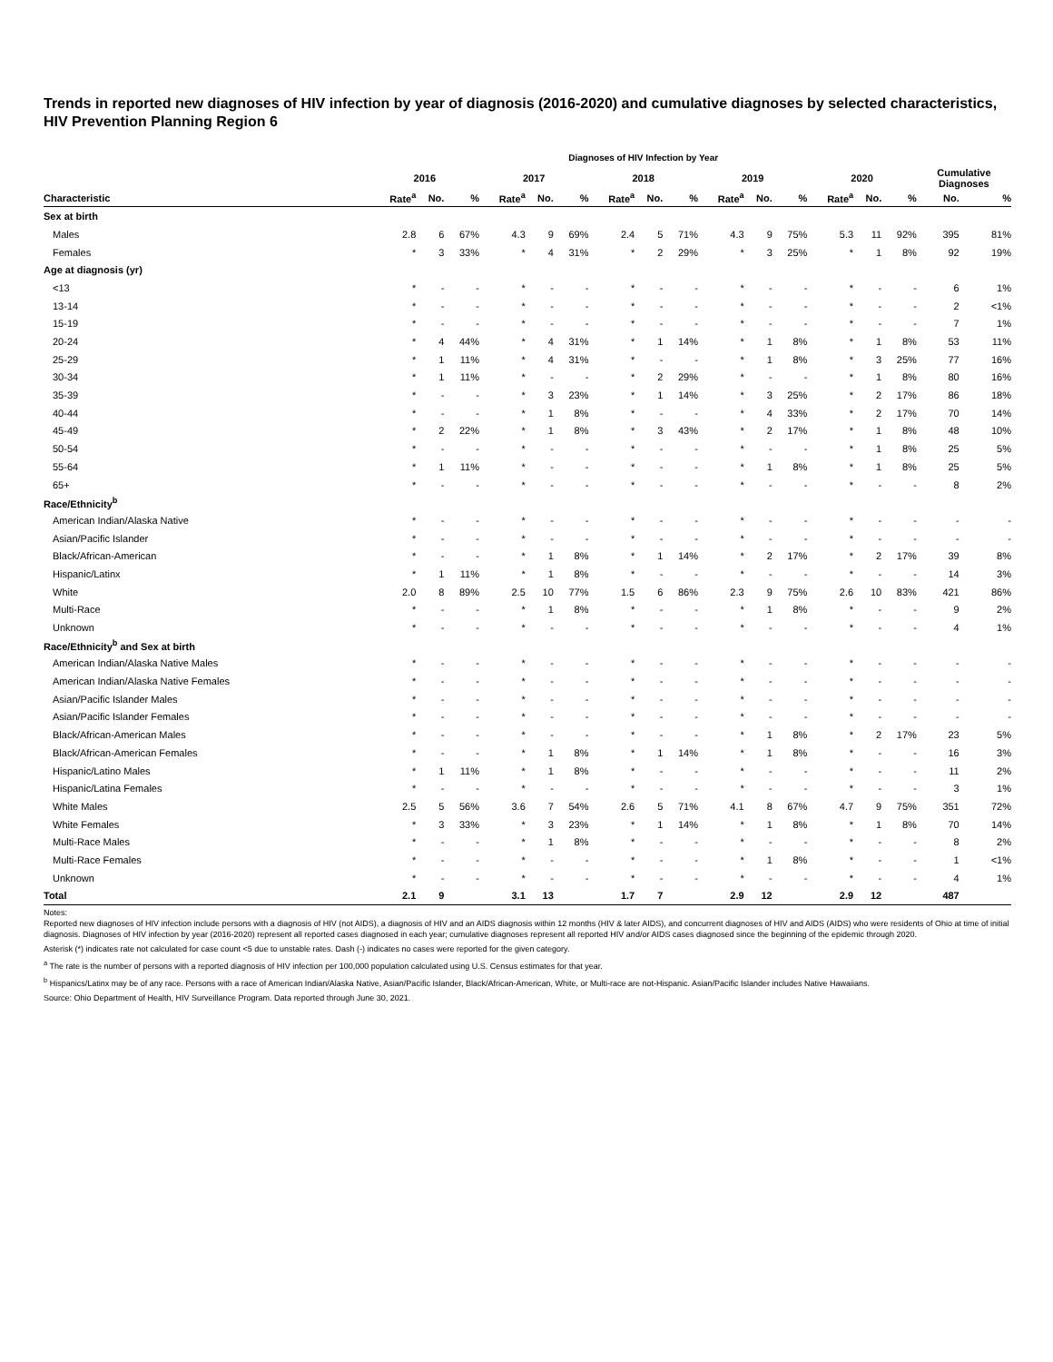Trends in reported new diagnoses of HIV infection by year of diagnosis (2016-2020) and cumulative diagnoses by selected characteristics, HIV Prevention Planning Region 6
| | Diagnoses of HIV Infection by Year | | | | | | | | | | | | | | | | |
| --- | --- | --- | --- | --- | --- | --- | --- | --- | --- | --- | --- | --- | --- | --- | --- | --- | --- |
| | 2016 | | | 2017 | | | 2018 | | | 2019 | | | 2020 | | | Cumulative Diagnoses | |
| Characteristic | Rate<sup>a</sup> | No. | % | Rate<sup>a</sup> | No. | % | Rate<sup>a</sup> | No. | % | Rate<sup>a</sup> | No. | % | Rate<sup>a</sup> | No. | % | No. | % |
| Sex at birth | | | | | | | | | | | | | | | | | |
| Males | 2.8 | 6 | 67% | 4.3 | 9 | 69% | 2.4 | 5 | 71% | 4.3 | 9 | 75% | 5.3 | 11 | 92% | 395 | 81% |
| Females | * | 3 | 33% | * | 4 | 31% | * | 2 | 29% | * | 3 | 25% | * | 1 | 8% | 92 | 19% |
| Age at diagnosis (yr) | | | | | | | | | | | | | | | | | |
| <13 | * | - | - | * | - | - | * | - | - | * | - | - | * | - | - | 6 | 1% |
| 13-14 | * | - | - | * | - | - | * | - | - | * | - | - | * | - | - | 2 | <1% |
| 15-19 | * | - | - | * | - | - | * | - | - | * | - | - | * | - | - | 7 | 1% |
| 20-24 | * | 4 | 44% | * | 4 | 31% | * | 1 | 14% | * | 1 | 8% | * | 1 | 8% | 53 | 11% |
| 25-29 | * | 1 | 11% | * | 4 | 31% | * | - | - | * | 1 | 8% | * | 3 | 25% | 77 | 16% |
| 30-34 | * | 1 | 11% | * | - | - | * | 2 | 29% | * | - | - | * | 1 | 8% | 80 | 16% |
| 35-39 | * | - | - | * | 3 | 23% | * | 1 | 14% | * | 3 | 25% | * | 2 | 17% | 86 | 18% |
| 40-44 | * | - | - | * | 1 | 8% | * | - | - | * | 4 | 33% | * | 2 | 17% | 70 | 14% |
| 45-49 | * | 2 | 22% | * | 1 | 8% | * | 3 | 43% | * | 2 | 17% | * | 1 | 8% | 48 | 10% |
| 50-54 | * | - | - | * | - | - | * | - | - | * | - | - | * | 1 | 8% | 25 | 5% |
| 55-64 | * | 1 | 11% | * | - | - | * | - | - | * | 1 | 8% | * | 1 | 8% | 25 | 5% |
| 65+ | * | - | - | * | - | - | * | - | - | * | - | - | * | - | - | 8 | 2% |
| Race/Ethnicity<sup>b</sup> | | | | | | | | | | | | | | | | | |
| American Indian/Alaska Native | * | - | - | * | - | - | * | - | - | * | - | - | * | - | - | - | - |
| Asian/Pacific Islander | * | - | - | * | - | - | * | - | - | * | - | - | * | - | - | - | - |
| Black/African-American | * | - | - | * | 1 | 8% | * | 1 | 14% | * | 2 | 17% | * | 2 | 17% | 39 | 8% |
| Hispanic/Latinx | * | 1 | 11% | * | 1 | 8% | * | - | - | * | - | - | * | - | - | 14 | 3% |
| White | 2.0 | 8 | 89% | 2.5 | 10 | 77% | 1.5 | 6 | 86% | 2.3 | 9 | 75% | 2.6 | 10 | 83% | 421 | 86% |
| Multi-Race | * | - | - | * | 1 | 8% | * | - | - | * | 1 | 8% | * | - | - | 9 | 2% |
| Unknown | * | - | - | * | - | - | * | - | - | * | - | - | * | - | - | 4 | 1% |
| Race/Ethnicity<sup>b</sup> and Sex at birth | | | | | | | | | | | | | | | | | |
| American Indian/Alaska Native Males | * | - | - | * | - | - | * | - | - | * | - | - | * | - | - | - | - |
| American Indian/Alaska Native Females | * | - | - | * | - | - | * | - | - | * | - | - | * | - | - | - | - |
| Asian/Pacific Islander Males | * | - | - | * | - | - | * | - | - | * | - | - | * | - | - | - | - |
| Asian/Pacific Islander Females | * | - | - | * | - | - | * | - | - | * | - | - | * | - | - | - | - |
| Black/African-American Males | * | - | - | * | - | - | * | - | - | * | 1 | 8% | * | 2 | 17% | 23 | 5% |
| Black/African-American Females | * | - | - | * | 1 | 8% | * | 1 | 14% | * | 1 | 8% | * | - | - | 16 | 3% |
| Hispanic/Latino Males | * | 1 | 11% | * | 1 | 8% | * | - | - | * | - | - | * | - | - | 11 | 2% |
| Hispanic/Latina Females | * | - | - | * | - | - | * | - | - | * | - | - | * | - | - | 3 | 1% |
| White Males | 2.5 | 5 | 56% | 3.6 | 7 | 54% | 2.6 | 5 | 71% | 4.1 | 8 | 67% | 4.7 | 9 | 75% | 351 | 72% |
| White Females | * | 3 | 33% | * | 3 | 23% | * | 1 | 14% | * | 1 | 8% | * | 1 | 8% | 70 | 14% |
| Multi-Race Males | * | - | - | * | 1 | 8% | * | - | - | * | - | - | * | - | - | 8 | 2% |
| Multi-Race Females | * | - | - | * | - | - | * | - | - | * | 1 | 8% | * | - | - | 1 | <1% |
| Unknown | * | - | - | * | - | - | * | - | - | * | - | - | * | - | - | 4 | 1% |
| Total | 2.1 | 9 | | 3.1 | 13 | | 1.7 | 7 | | 2.9 | 12 | | 2.9 | 12 | | 487 | |
Notes:
Reported new diagnoses of HIV infection include persons with a diagnosis of HIV (not AIDS), a diagnosis of HIV and an AIDS diagnosis within 12 months (HIV & later AIDS), and concurrent diagnoses of HIV and AIDS (AIDS) who were residents of Ohio at time of initial diagnosis. Diagnoses of HIV infection by year (2016-2020) represent all reported cases diagnosed in each year; cumulative diagnoses represent all reported HIV and/or AIDS cases diagnosed since the beginning of the epidemic through 2020.
Asterisk (*) indicates rate not calculated for case count <5 due to unstable rates. Dash (-) indicates no cases were reported for the given category.
<sup>a</sup> The rate is the number of persons with a reported diagnosis of HIV infection per 100,000 population calculated using U.S. Census estimates for that year.
<sup>b</sup> Hispanics/Latinx may be of any race. Persons with a race of American Indian/Alaska Native, Asian/Pacific Islander, Black/African-American, White, or Multi-race are not-Hispanic. Asian/Pacific Islander includes Native Hawaiians.
Source: Ohio Department of Health, HIV Surveillance Program. Data reported through June 30, 2021.